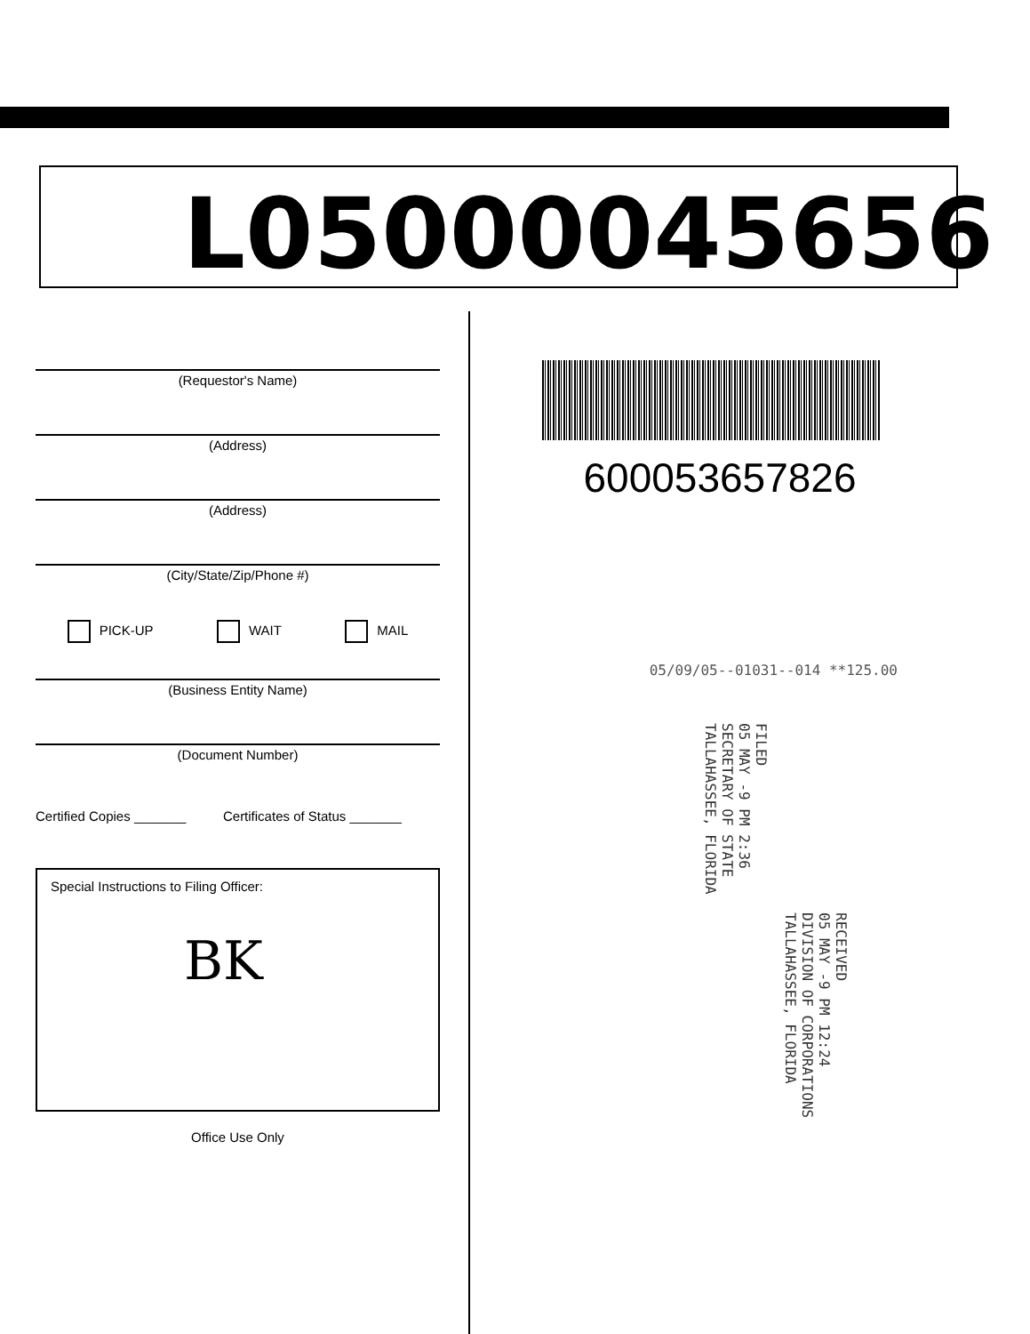L05000045656
(Requestor's Name)
(Address)
(Address)
(City/State/Zip/Phone #)
PICK-UP WAIT MAIL
(Business Entity Name)
(Document Number)
Certified Copies _______ Certificates of Status _______
Special Instructions to Filing Officer:
BK
Office Use Only
600053657826
05/09/05--01031--014 **125.00
FILED
05 MAY -9 PM 2:36
SECRETARY OF STATE
TALLAHASSEE, FLORIDA
RECEIVED
05 MAY -9 PM 12:24
DIVISION OF CORPORATIONS
TALLAHASSEE, FLORIDA